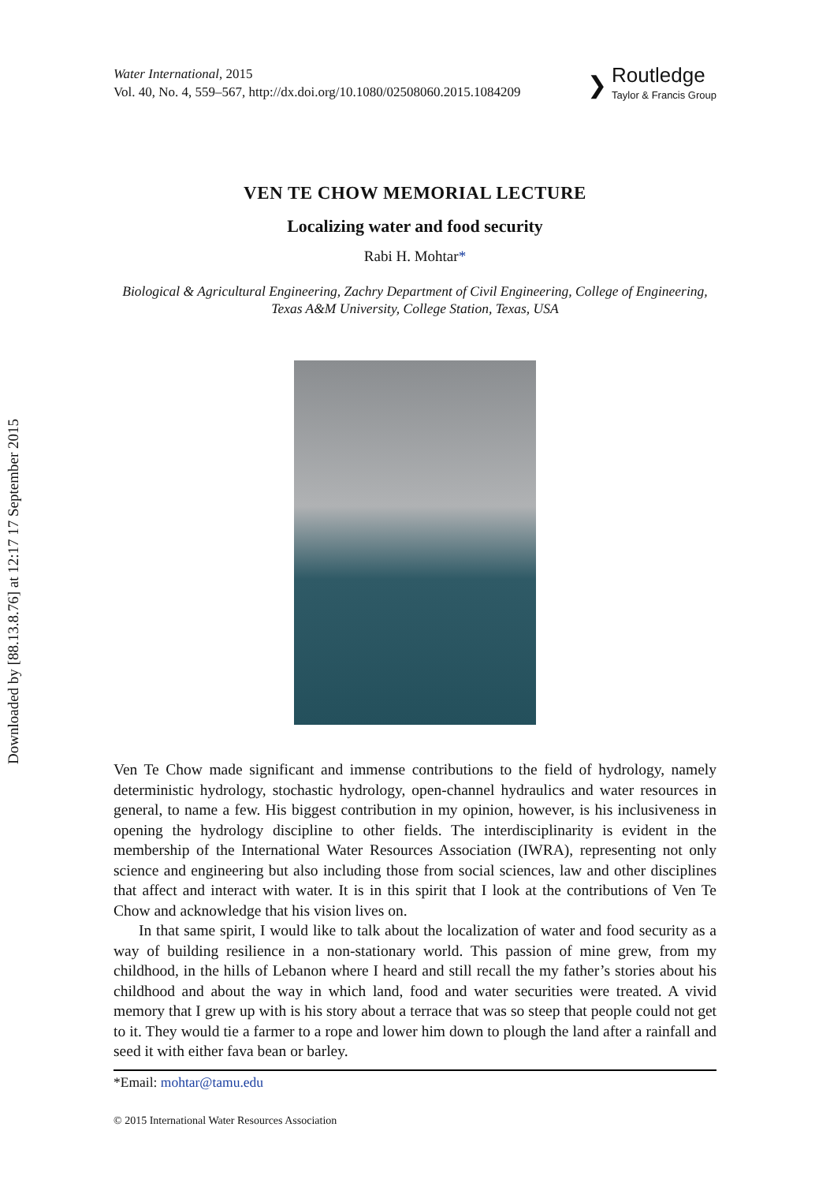Downloaded by [88.13.8.76] at 12:17 17 September 2015
Water International, 2015
Vol. 40, No. 4, 559–567, http://dx.doi.org/10.1080/02508060.2015.1084209
❯
Routledge
Taylor & Francis Group
VEN TE CHOW MEMORIAL LECTURE
Localizing water and food security
Rabi H. Mohtar*
Biological & Agricultural Engineering, Zachry Department of Civil Engineering, College of Engineering, Texas A&M University, College Station, Texas, USA
Ven Te Chow made significant and immense contributions to the field of hydrology, namely deterministic hydrology, stochastic hydrology, open-channel hydraulics and water resources in general, to name a few. His biggest contribution in my opinion, however, is his inclusiveness in opening the hydrology discipline to other fields. The interdisciplinarity is evident in the membership of the International Water Resources Association (IWRA), representing not only science and engineering but also including those from social sciences, law and other disciplines that affect and interact with water. It is in this spirit that I look at the contributions of Ven Te Chow and acknowledge that his vision lives on.
In that same spirit, I would like to talk about the localization of water and food security as a way of building resilience in a non-stationary world. This passion of mine grew, from my childhood, in the hills of Lebanon where I heard and still recall the my father’s stories about his childhood and about the way in which land, food and water securities were treated. A vivid memory that I grew up with is his story about a terrace that was so steep that people could not get to it. They would tie a farmer to a rope and lower him down to plough the land after a rainfall and seed it with either fava bean or barley.
*Email: mohtar@tamu.edu
© 2015 International Water Resources Association